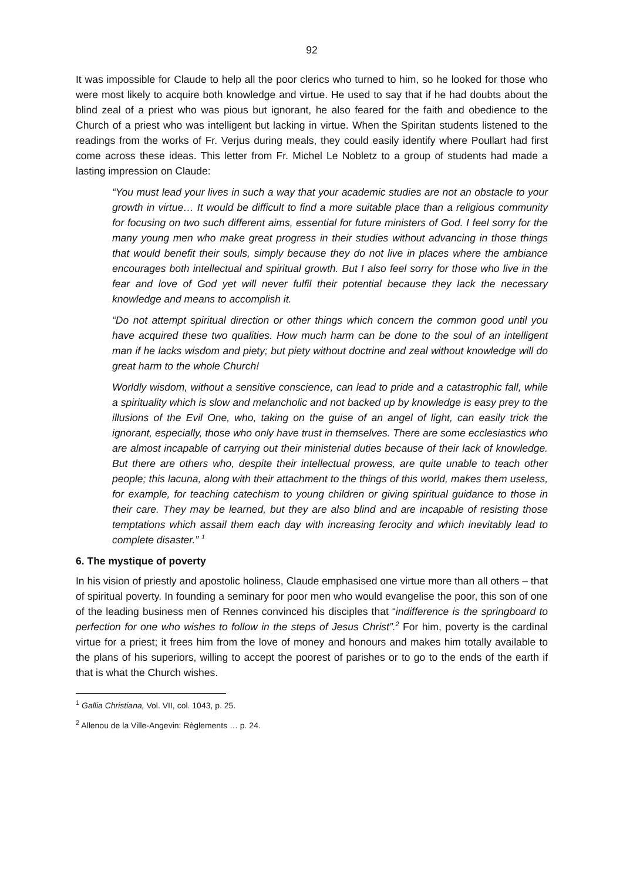92
It was impossible for Claude to help all the poor clerics who turned to him, so he looked for those who were most likely to acquire both knowledge and virtue. He used to say that if he had doubts about the blind zeal of a priest who was pious but ignorant, he also feared for the faith and obedience to the Church of a priest who was intelligent but lacking in virtue. When the Spiritan students listened to the readings from the works of Fr. Verjus during meals, they could easily identify where Poullart had first come across these ideas. This letter from Fr. Michel Le Nobletz to a group of students had made a lasting impression on Claude:
“You must lead your lives in such a way that your academic studies are not an obstacle to your growth in virtue… It would be difficult to find a more suitable place than a religious community for focusing on two such different aims, essential for future ministers of God. I feel sorry for the many young men who make great progress in their studies without advancing in those things that would benefit their souls, simply because they do not live in places where the ambiance encourages both intellectual and spiritual growth. But I also feel sorry for those who live in the fear and love of God yet will never fulfil their potential because they lack the necessary knowledge and means to accomplish it.
“Do not attempt spiritual direction or other things which concern the common good until you have acquired these two qualities. How much harm can be done to the soul of an intelligent man if he lacks wisdom and piety; but piety without doctrine and zeal without knowledge will do great harm to the whole Church!
Worldly wisdom, without a sensitive conscience, can lead to pride and a catastrophic fall, while a spirituality which is slow and melancholic and not backed up by knowledge is easy prey to the illusions of the Evil One, who, taking on the guise of an angel of light, can easily trick the ignorant, especially, those who only have trust in themselves. There are some ecclesiastics who are almost incapable of carrying out their ministerial duties because of their lack of knowledge. But there are others who, despite their intellectual prowess, are quite unable to teach other people; this lacuna, along with their attachment to the things of this world, makes them useless, for example, for teaching catechism to young children or giving spiritual guidance to those in their care. They may be learned, but they are also blind and are incapable of resisting those temptations which assail them each day with increasing ferocity and which inevitably lead to complete disaster.” <sup>1</sup>
6. The mystique of poverty
In his vision of priestly and apostolic holiness, Claude emphasised one virtue more than all others – that of spiritual poverty. In founding a seminary for poor men who would evangelise the poor, this son of one of the leading business men of Rennes convinced his disciples that “indifference is the springboard to perfection for one who wishes to follow in the steps of Jesus Christ”.<sup>2</sup> For him, poverty is the cardinal virtue for a priest; it frees him from the love of money and honours and makes him totally available to the plans of his superiors, willing to accept the poorest of parishes or to go to the ends of the earth if that is what the Church wishes.
<sup>1</sup> Gallia Christiana, Vol. VII, col. 1043, p. 25.
<sup>2</sup> Allenou de la Ville-Angevin: Règlements … p. 24.